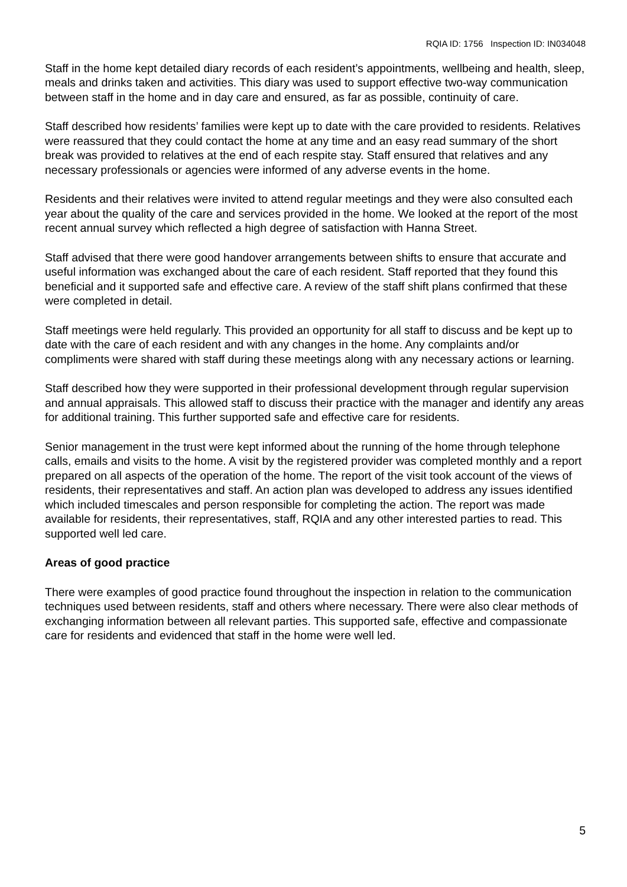RQIA ID: 1756 Inspection ID: IN034048
Staff in the home kept detailed diary records of each resident’s appointments, wellbeing and health, sleep, meals and drinks taken and activities. This diary was used to support effective two-way communication between staff in the home and in day care and ensured, as far as possible, continuity of care.
Staff described how residents’ families were kept up to date with the care provided to residents. Relatives were reassured that they could contact the home at any time and an easy read summary of the short break was provided to relatives at the end of each respite stay. Staff ensured that relatives and any necessary professionals or agencies were informed of any adverse events in the home.
Residents and their relatives were invited to attend regular meetings and they were also consulted each year about the quality of the care and services provided in the home. We looked at the report of the most recent annual survey which reflected a high degree of satisfaction with Hanna Street.
Staff advised that there were good handover arrangements between shifts to ensure that accurate and useful information was exchanged about the care of each resident. Staff reported that they found this beneficial and it supported safe and effective care. A review of the staff shift plans confirmed that these were completed in detail.
Staff meetings were held regularly. This provided an opportunity for all staff to discuss and be kept up to date with the care of each resident and with any changes in the home. Any complaints and/or compliments were shared with staff during these meetings along with any necessary actions or learning.
Staff described how they were supported in their professional development through regular supervision and annual appraisals. This allowed staff to discuss their practice with the manager and identify any areas for additional training. This further supported safe and effective care for residents.
Senior management in the trust were kept informed about the running of the home through telephone calls, emails and visits to the home. A visit by the registered provider was completed monthly and a report prepared on all aspects of the operation of the home. The report of the visit took account of the views of residents, their representatives and staff. An action plan was developed to address any issues identified which included timescales and person responsible for completing the action. The report was made available for residents, their representatives, staff, RQIA and any other interested parties to read. This supported well led care.
Areas of good practice
There were examples of good practice found throughout the inspection in relation to the communication techniques used between residents, staff and others where necessary. There were also clear methods of exchanging information between all relevant parties. This supported safe, effective and compassionate care for residents and evidenced that staff in the home were well led.
5